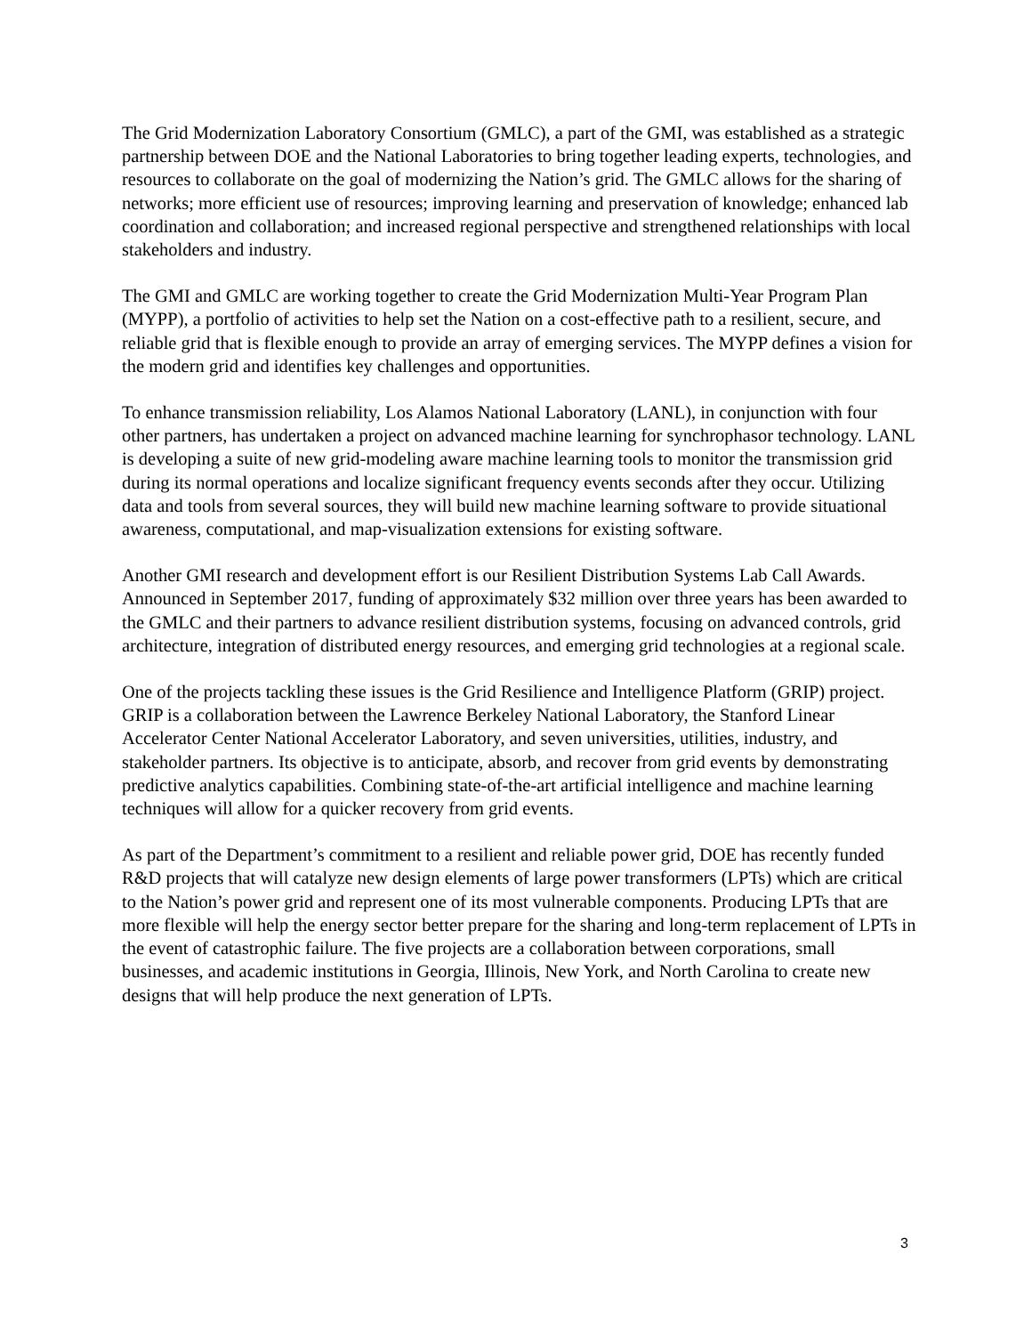The Grid Modernization Laboratory Consortium (GMLC), a part of the GMI, was established as a strategic partnership between DOE and the National Laboratories to bring together leading experts, technologies, and resources to collaborate on the goal of modernizing the Nation’s grid. The GMLC allows for the sharing of networks; more efficient use of resources; improving learning and preservation of knowledge; enhanced lab coordination and collaboration; and increased regional perspective and strengthened relationships with local stakeholders and industry.
The GMI and GMLC are working together to create the Grid Modernization Multi-Year Program Plan (MYPP), a portfolio of activities to help set the Nation on a cost-effective path to a resilient, secure, and reliable grid that is flexible enough to provide an array of emerging services. The MYPP defines a vision for the modern grid and identifies key challenges and opportunities.
To enhance transmission reliability, Los Alamos National Laboratory (LANL), in conjunction with four other partners, has undertaken a project on advanced machine learning for synchrophasor technology. LANL is developing a suite of new grid-modeling aware machine learning tools to monitor the transmission grid during its normal operations and localize significant frequency events seconds after they occur. Utilizing data and tools from several sources, they will build new machine learning software to provide situational awareness, computational, and map-visualization extensions for existing software.
Another GMI research and development effort is our Resilient Distribution Systems Lab Call Awards. Announced in September 2017, funding of approximately $32 million over three years has been awarded to the GMLC and their partners to advance resilient distribution systems, focusing on advanced controls, grid architecture, integration of distributed energy resources, and emerging grid technologies at a regional scale.
One of the projects tackling these issues is the Grid Resilience and Intelligence Platform (GRIP) project. GRIP is a collaboration between the Lawrence Berkeley National Laboratory, the Stanford Linear Accelerator Center National Accelerator Laboratory, and seven universities, utilities, industry, and stakeholder partners. Its objective is to anticipate, absorb, and recover from grid events by demonstrating predictive analytics capabilities. Combining state-of-the-art artificial intelligence and machine learning techniques will allow for a quicker recovery from grid events.
As part of the Department’s commitment to a resilient and reliable power grid, DOE has recently funded R&D projects that will catalyze new design elements of large power transformers (LPTs) which are critical to the Nation’s power grid and represent one of its most vulnerable components. Producing LPTs that are more flexible will help the energy sector better prepare for the sharing and long-term replacement of LPTs in the event of catastrophic failure. The five projects are a collaboration between corporations, small businesses, and academic institutions in Georgia, Illinois, New York, and North Carolina to create new designs that will help produce the next generation of LPTs.
3